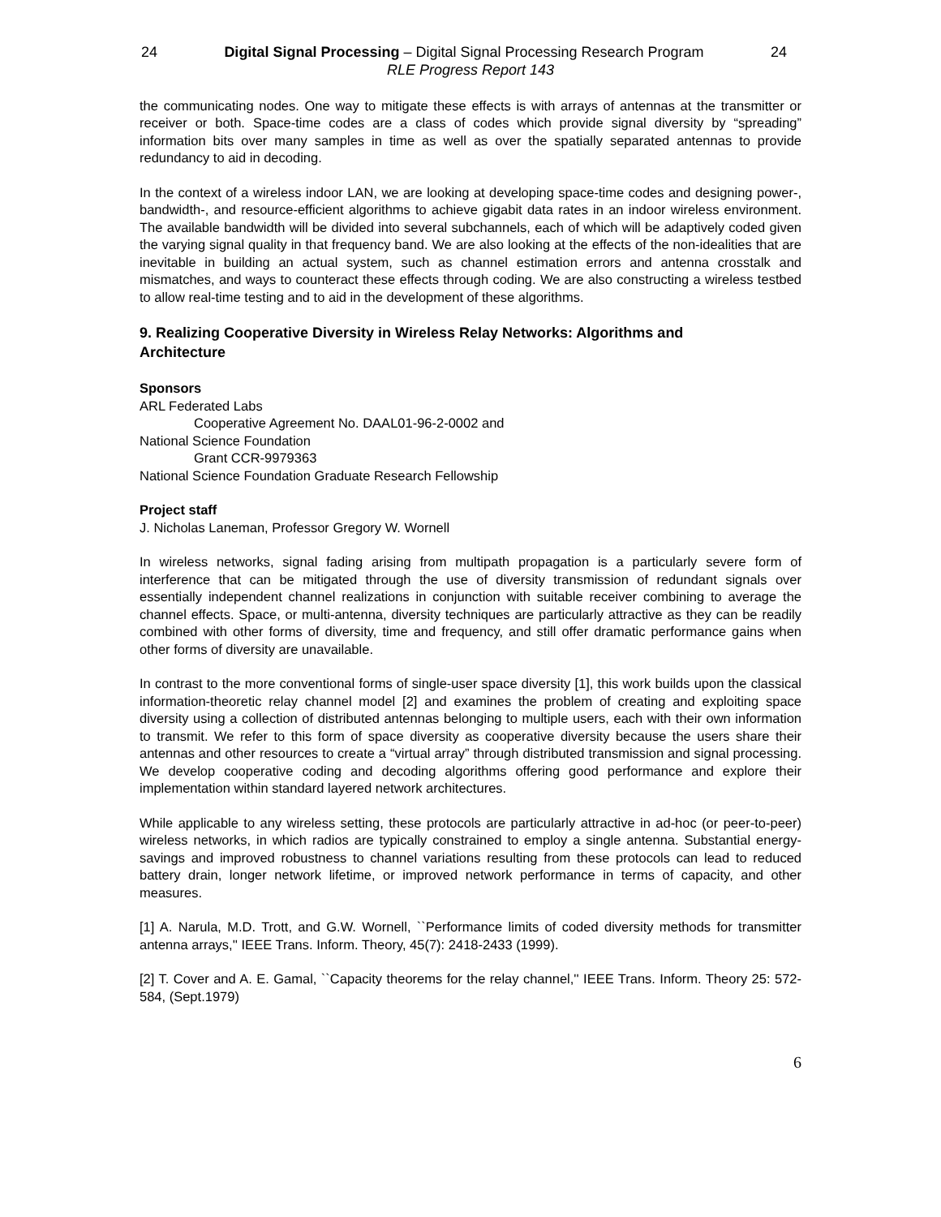24 Digital Signal Processing – Digital Signal Processing Research Program 24
RLE Progress Report 143
the communicating nodes. One way to mitigate these effects is with arrays of antennas at the transmitter or receiver or both. Space-time codes are a class of codes which provide signal diversity by “spreading” information bits over many samples in time as well as over the spatially separated antennas to provide redundancy to aid in decoding.
In the context of a wireless indoor LAN, we are looking at developing space-time codes and designing power-, bandwidth-, and resource-efficient algorithms to achieve gigabit data rates in an indoor wireless environment. The available bandwidth will be divided into several subchannels, each of which will be adaptively coded given the varying signal quality in that frequency band. We are also looking at the effects of the non-idealities that are inevitable in building an actual system, such as channel estimation errors and antenna crosstalk and mismatches, and ways to counteract these effects through coding. We are also constructing a wireless testbed to allow real-time testing and to aid in the development of these algorithms.
9. Realizing Cooperative Diversity in Wireless Relay Networks: Algorithms and Architecture
Sponsors
ARL Federated Labs
Cooperative Agreement No. DAAL01-96-2-0002 and
National Science Foundation
Grant CCR-9979363
National Science Foundation Graduate Research Fellowship
Project staff
J. Nicholas Laneman, Professor Gregory W. Wornell
In wireless networks, signal fading arising from multipath propagation is a particularly severe form of interference that can be mitigated through the use of diversity transmission of redundant signals over essentially independent channel realizations in conjunction with suitable receiver combining to average the channel effects. Space, or multi-antenna, diversity techniques are particularly attractive as they can be readily combined with other forms of diversity, time and frequency, and still offer dramatic performance gains when other forms of diversity are unavailable.
In contrast to the more conventional forms of single-user space diversity [1], this work builds upon the classical information-theoretic relay channel model [2] and examines the problem of creating and exploiting space diversity using a collection of distributed antennas belonging to multiple users, each with their own information to transmit. We refer to this form of space diversity as cooperative diversity because the users share their antennas and other resources to create a “virtual array” through distributed transmission and signal processing. We develop cooperative coding and decoding algorithms offering good performance and explore their implementation within standard layered network architectures.
While applicable to any wireless setting, these protocols are particularly attractive in ad-hoc (or peer-to-peer) wireless networks, in which radios are typically constrained to employ a single antenna. Substantial energy-savings and improved robustness to channel variations resulting from these protocols can lead to reduced battery drain, longer network lifetime, or improved network performance in terms of capacity, and other measures.
[1] A. Narula, M.D. Trott, and G.W. Wornell, ``Performance limits of coded diversity methods for transmitter antenna arrays,'' IEEE Trans. Inform. Theory, 45(7): 2418-2433 (1999).
[2] T. Cover and A. E. Gamal, ``Capacity theorems for the relay channel,'' IEEE Trans. Inform. Theory 25: 572-584, (Sept.1979)
6